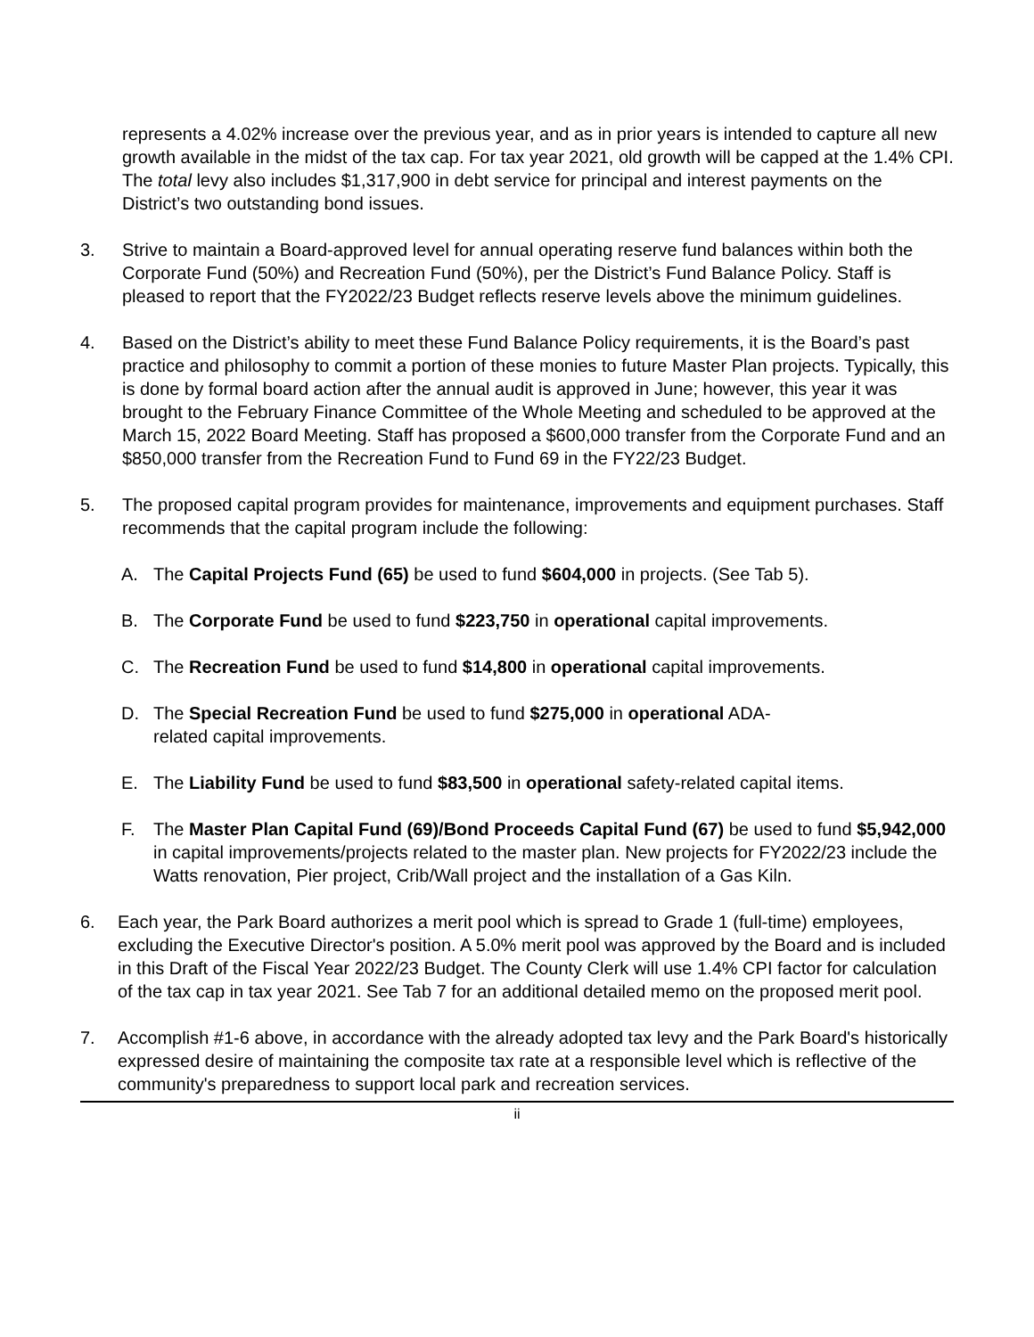represents a 4.02% increase over the previous year, and as in prior years is intended to capture all new growth available in the midst of the tax cap. For tax year 2021, old growth will be capped at the 1.4% CPI. The total levy also includes $1,317,900 in debt service for principal and interest payments on the District’s two outstanding bond issues.
3. Strive to maintain a Board-approved level for annual operating reserve fund balances within both the Corporate Fund (50%) and Recreation Fund (50%), per the District’s Fund Balance Policy. Staff is pleased to report that the FY2022/23 Budget reflects reserve levels above the minimum guidelines.
4. Based on the District’s ability to meet these Fund Balance Policy requirements, it is the Board’s past practice and philosophy to commit a portion of these monies to future Master Plan projects. Typically, this is done by formal board action after the annual audit is approved in June; however, this year it was brought to the February Finance Committee of the Whole Meeting and scheduled to be approved at the March 15, 2022 Board Meeting. Staff has proposed a $600,000 transfer from the Corporate Fund and an $850,000 transfer from the Recreation Fund to Fund 69 in the FY22/23 Budget.
5. The proposed capital program provides for maintenance, improvements and equipment purchases. Staff recommends that the capital program include the following:
A. The Capital Projects Fund (65) be used to fund $604,000 in projects. (See Tab 5).
B. The Corporate Fund be used to fund $223,750 in operational capital improvements.
C. The Recreation Fund be used to fund $14,800 in operational capital improvements.
D. The Special Recreation Fund be used to fund $275,000 in operational ADA-
related capital improvements.
E. The Liability Fund be used to fund $83,500 in operational safety-related capital items.
F. The Master Plan Capital Fund (69)/Bond Proceeds Capital Fund (67) be used to fund $5,942,000 in capital improvements/projects related to the master plan. New projects for FY2022/23 include the Watts renovation, Pier project, Crib/Wall project and the installation of a Gas Kiln.
6. Each year, the Park Board authorizes a merit pool which is spread to Grade 1 (full-time) employees, excluding the Executive Director's position. A 5.0% merit pool was approved by the Board and is included in this Draft of the Fiscal Year 2022/23 Budget. The County Clerk will use 1.4% CPI factor for calculation of the tax cap in tax year 2021. See Tab 7 for an additional detailed memo on the proposed merit pool.
7. Accomplish #1-6 above, in accordance with the already adopted tax levy and the Park Board's historically expressed desire of maintaining the composite tax rate at a responsible level which is reflective of the community's preparedness to support local park and recreation services.
ii